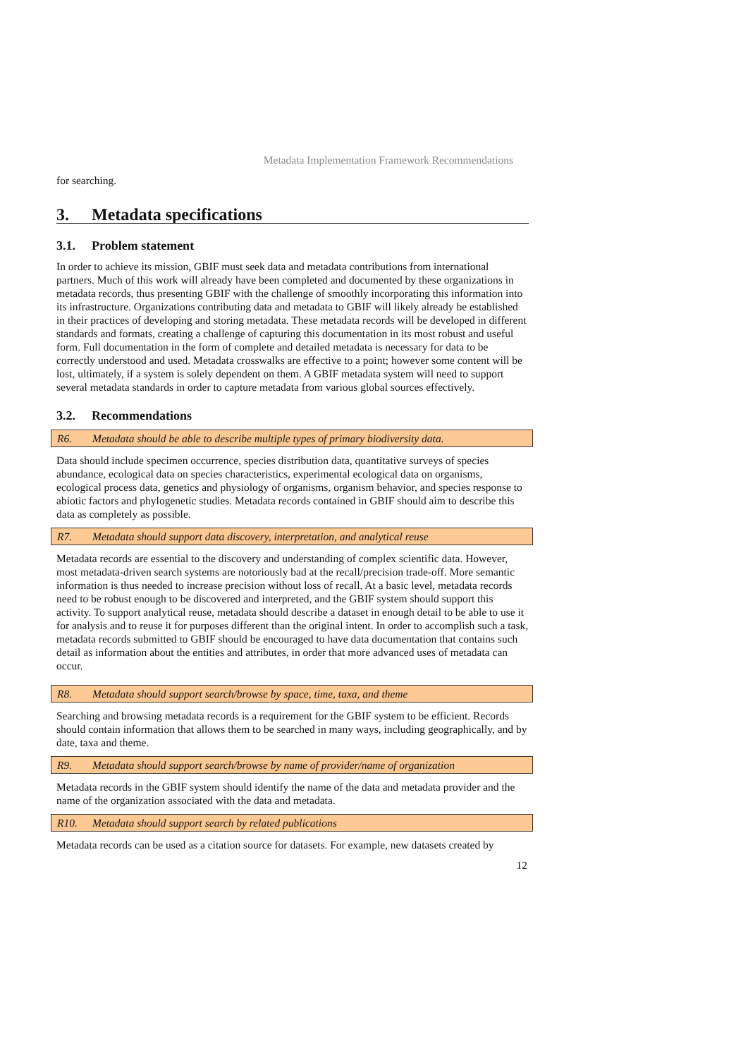Metadata Implementation Framework Recommendations
for searching.
3. Metadata specifications
3.1. Problem statement
In order to achieve its mission, GBIF must seek data and metadata contributions from international partners. Much of this work will already have been completed and documented by these organizations in metadata records, thus presenting GBIF with the challenge of smoothly incorporating this information into its infrastructure. Organizations contributing data and metadata to GBIF will likely already be established in their practices of developing and storing metadata. These metadata records will be developed in different standards and formats, creating a challenge of capturing this documentation in its most robust and useful form. Full documentation in the form of complete and detailed metadata is necessary for data to be correctly understood and used. Metadata crosswalks are effective to a point; however some content will be lost, ultimately, if a system is solely dependent on them. A GBIF metadata system will need to support several metadata standards in order to capture metadata from various global sources effectively.
3.2. Recommendations
R6. Metadata should be able to describe multiple types of primary biodiversity data.
Data should include specimen occurrence, species distribution data, quantitative surveys of species abundance, ecological data on species characteristics, experimental ecological data on organisms, ecological process data, genetics and physiology of organisms, organism behavior, and species response to abiotic factors and phylogenetic studies. Metadata records contained in GBIF should aim to describe this data as completely as possible.
R7. Metadata should support data discovery, interpretation, and analytical reuse
Metadata records are essential to the discovery and understanding of complex scientific data. However, most metadata-driven search systems are notoriously bad at the recall/precision trade-off. More semantic information is thus needed to increase precision without loss of recall. At a basic level, metadata records need to be robust enough to be discovered and interpreted, and the GBIF system should support this activity. To support analytical reuse, metadata should describe a dataset in enough detail to be able to use it for analysis and to reuse it for purposes different than the original intent. In order to accomplish such a task, metadata records submitted to GBIF should be encouraged to have data documentation that contains such detail as information about the entities and attributes, in order that more advanced uses of metadata can occur.
R8. Metadata should support search/browse by space, time, taxa, and theme
Searching and browsing metadata records is a requirement for the GBIF system to be efficient. Records should contain information that allows them to be searched in many ways, including geographically, and by date, taxa and theme.
R9. Metadata should support search/browse by name of provider/name of organization
Metadata records in the GBIF system should identify the name of the data and metadata provider and the name of the organization associated with the data and metadata.
R10. Metadata should support search by related publications
Metadata records can be used as a citation source for datasets. For example, new datasets created by
12